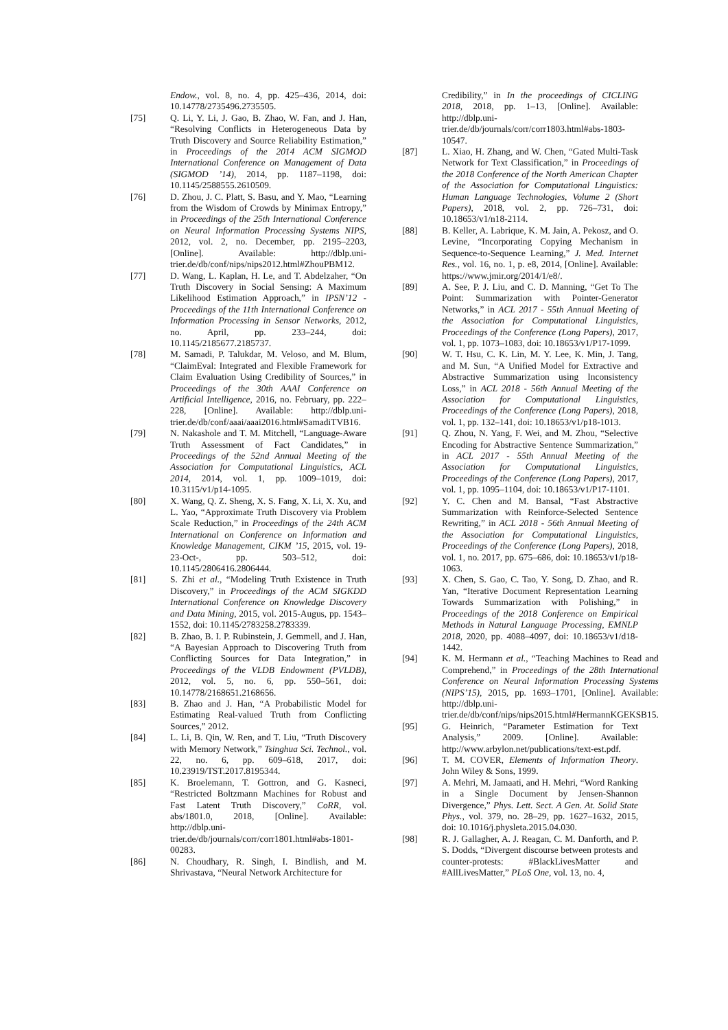Endow., vol. 8, no. 4, pp. 425–436, 2014, doi: 10.14778/2735496.2735505.
[75] Q. Li, Y. Li, J. Gao, B. Zhao, W. Fan, and J. Han, “Resolving Conflicts in Heterogeneous Data by Truth Discovery and Source Reliability Estimation,” in Proceedings of the 2014 ACM SIGMOD International Conference on Management of Data (SIGMOD ’14), 2014, pp. 1187–1198, doi: 10.1145/2588555.2610509.
[76] D. Zhou, J. C. Platt, S. Basu, and Y. Mao, “Learning from the Wisdom of Crowds by Minimax Entropy,” in Proceedings of the 25th International Conference on Neural Information Processing Systems NIPS, 2012, vol. 2, no. December, pp. 2195–2203, [Online]. Available: http://dblp.uni-trier.de/db/conf/nips/nips2012.html#ZhouPBM12.
[77] D. Wang, L. Kaplan, H. Le, and T. Abdelzaher, “On Truth Discovery in Social Sensing: A Maximum Likelihood Estimation Approach,” in IPSN’12 - Proceedings of the 11th International Conference on Information Processing in Sensor Networks, 2012, no. April, pp. 233–244, doi: 10.1145/2185677.2185737.
[78] M. Samadi, P. Talukdar, M. Veloso, and M. Blum, “ClaimEval: Integrated and Flexible Framework for Claim Evaluation Using Credibility of Sources,” in Proceedings of the 30th AAAI Conference on Artificial Intelligence, 2016, no. February, pp. 222–228, [Online]. Available: http://dblp.uni-trier.de/db/conf/aaai/aaai2016.html#SamadiTVB16.
[79] N. Nakashole and T. M. Mitchell, “Language-Aware Truth Assessment of Fact Candidates,” in Proceedings of the 52nd Annual Meeting of the Association for Computational Linguistics, ACL 2014, 2014, vol. 1, pp. 1009–1019, doi: 10.3115/v1/p14-1095.
[80] X. Wang, Q. Z. Sheng, X. S. Fang, X. Li, X. Xu, and L. Yao, “Approximate Truth Discovery via Problem Scale Reduction,” in Proceedings of the 24th ACM International on Conference on Information and Knowledge Management, CIKM ’15, 2015, vol. 19-23-Oct-, pp. 503–512, doi: 10.1145/2806416.2806444.
[81] S. Zhi et al., “Modeling Truth Existence in Truth Discovery,” in Proceedings of the ACM SIGKDD International Conference on Knowledge Discovery and Data Mining, 2015, vol. 2015-Augus, pp. 1543–1552, doi: 10.1145/2783258.2783339.
[82] B. Zhao, B. I. P. Rubinstein, J. Gemmell, and J. Han, “A Bayesian Approach to Discovering Truth from Conflicting Sources for Data Integration,” in Proceedings of the VLDB Endowment (PVLDB), 2012, vol. 5, no. 6, pp. 550–561, doi: 10.14778/2168651.2168656.
[83] B. Zhao and J. Han, “A Probabilistic Model for Estimating Real-valued Truth from Conflicting Sources,” 2012.
[84] L. Li, B. Qin, W. Ren, and T. Liu, “Truth Discovery with Memory Network,” Tsinghua Sci. Technol., vol. 22, no. 6, pp. 609–618, 2017, doi: 10.23919/TST.2017.8195344.
[85] K. Broelemann, T. Gottron, and G. Kasneci, “Restricted Boltzmann Machines for Robust and Fast Latent Truth Discovery,” CoRR, vol. abs/1801.0, 2018, [Online]. Available: http://dblp.uni-trier.de/db/journals/corr/corr1801.html#abs-1801-00283.
[86] N. Choudhary, R. Singh, I. Bindlish, and M. Shrivastava, “Neural Network Architecture for
Credibility,” in In the proceedings of CICLING 2018, 2018, pp. 1–13, [Online]. Available: http://dblp.uni-trier.de/db/journals/corr/corr1803.html#abs-1803-10547.
[87] L. Xiao, H. Zhang, and W. Chen, “Gated Multi-Task Network for Text Classification,” in Proceedings of the 2018 Conference of the North American Chapter of the Association for Computational Linguistics: Human Language Technologies, Volume 2 (Short Papers), 2018, vol. 2, pp. 726–731, doi: 10.18653/v1/n18-2114.
[88] B. Keller, A. Labrique, K. M. Jain, A. Pekosz, and O. Levine, “Incorporating Copying Mechanism in Sequence-to-Sequence Learning,” J. Med. Internet Res., vol. 16, no. 1, p. e8, 2014, [Online]. Available: https://www.jmir.org/2014/1/e8/.
[89] A. See, P. J. Liu, and C. D. Manning, “Get To The Point: Summarization with Pointer-Generator Networks,” in ACL 2017 - 55th Annual Meeting of the Association for Computational Linguistics, Proceedings of the Conference (Long Papers), 2017, vol. 1, pp. 1073–1083, doi: 10.18653/v1/P17-1099.
[90] W. T. Hsu, C. K. Lin, M. Y. Lee, K. Min, J. Tang, and M. Sun, “A Unified Model for Extractive and Abstractive Summarization using Inconsistency Loss,” in ACL 2018 - 56th Annual Meeting of the Association for Computational Linguistics, Proceedings of the Conference (Long Papers), 2018, vol. 1, pp. 132–141, doi: 10.18653/v1/p18-1013.
[91] Q. Zhou, N. Yang, F. Wei, and M. Zhou, “Selective Encoding for Abstractive Sentence Summarization,” in ACL 2017 - 55th Annual Meeting of the Association for Computational Linguistics, Proceedings of the Conference (Long Papers), 2017, vol. 1, pp. 1095–1104, doi: 10.18653/v1/P17-1101.
[92] Y. C. Chen and M. Bansal, “Fast Abstractive Summarization with Reinforce-Selected Sentence Rewriting,” in ACL 2018 - 56th Annual Meeting of the Association for Computational Linguistics, Proceedings of the Conference (Long Papers), 2018, vol. 1, no. 2017, pp. 675–686, doi: 10.18653/v1/p18-1063.
[93] X. Chen, S. Gao, C. Tao, Y. Song, D. Zhao, and R. Yan, “Iterative Document Representation Learning Towards Summarization with Polishing,” in Proceedings of the 2018 Conference on Empirical Methods in Natural Language Processing, EMNLP 2018, 2020, pp. 4088–4097, doi: 10.18653/v1/d18-1442.
[94] K. M. Hermann et al., “Teaching Machines to Read and Comprehend,” in Proceedings of the 28th International Conference on Neural Information Processing Systems (NIPS’15), 2015, pp. 1693–1701, [Online]. Available: http://dblp.uni-trier.de/db/conf/nips/nips2015.html#HermannKGEKSB15.
[95] G. Heinrich, “Parameter Estimation for Text Analysis,” 2009. [Online]. Available: http://www.arbylon.net/publications/text-est.pdf.
[96] T. M. COVER, Elements of Information Theory. John Wiley & Sons, 1999.
[97] A. Mehri, M. Jamaati, and H. Mehri, “Word Ranking in a Single Document by Jensen-Shannon Divergence,” Phys. Lett. Sect. A Gen. At. Solid State Phys., vol. 379, no. 28–29, pp. 1627–1632, 2015, doi: 10.1016/j.physleta.2015.04.030.
[98] R. J. Gallagher, A. J. Reagan, C. M. Danforth, and P. S. Dodds, “Divergent discourse between protests and counter-protests: #BlackLivesMatter and #AllLivesMatter,” PLoS One, vol. 13, no. 4,